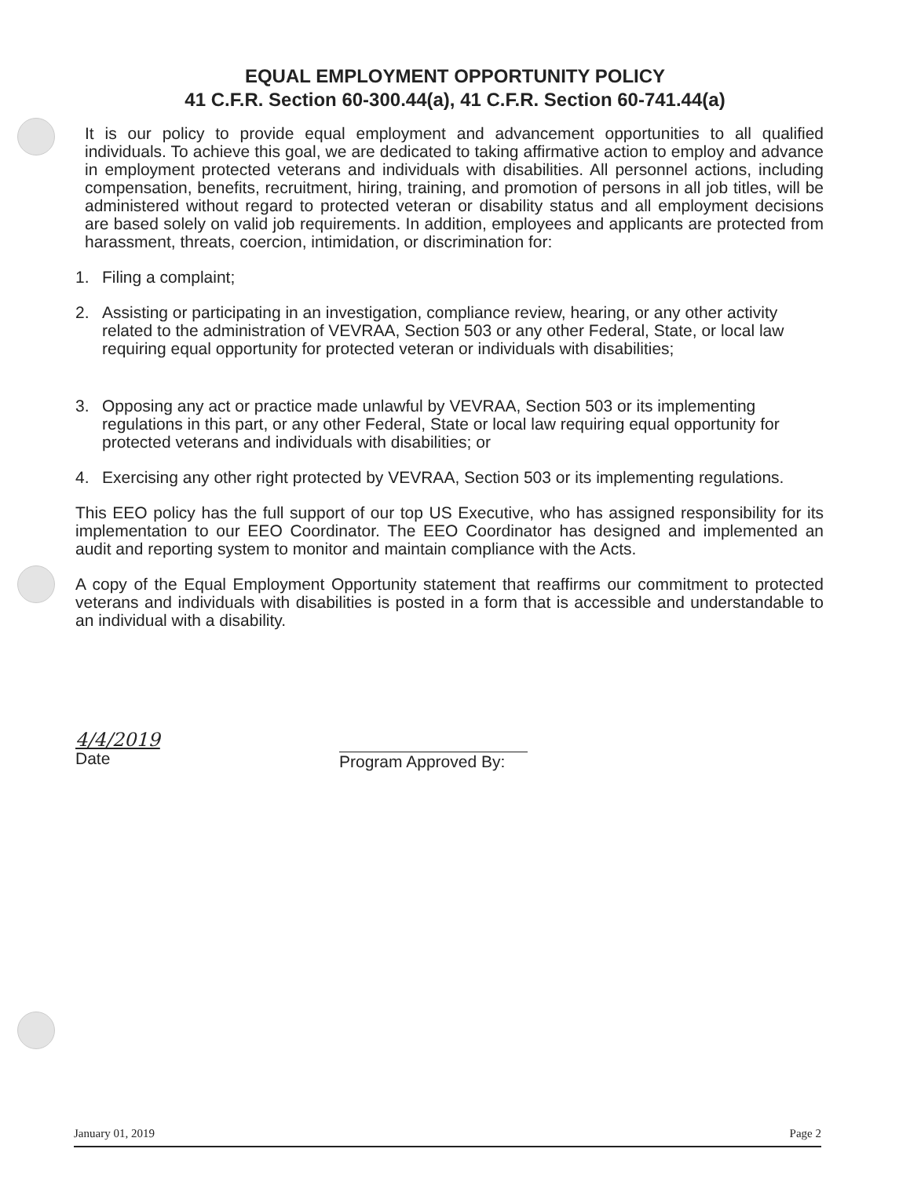EQUAL EMPLOYMENT OPPORTUNITY POLICY
41 C.F.R. Section 60-300.44(a), 41 C.F.R. Section 60-741.44(a)
It is our policy to provide equal employment and advancement opportunities to all qualified individuals. To achieve this goal, we are dedicated to taking affirmative action to employ and advance in employment protected veterans and individuals with disabilities. All personnel actions, including compensation, benefits, recruitment, hiring, training, and promotion of persons in all job titles, will be administered without regard to protected veteran or disability status and all employment decisions are based solely on valid job requirements. In addition, employees and applicants are protected from harassment, threats, coercion, intimidation, or discrimination for:
1. Filing a complaint;
2. Assisting or participating in an investigation, compliance review, hearing, or any other activity related to the administration of VEVRAA, Section 503 or any other Federal, State, or local law requiring equal opportunity for protected veteran or individuals with disabilities;
3. Opposing any act or practice made unlawful by VEVRAA, Section 503 or its implementing regulations in this part, or any other Federal, State or local law requiring equal opportunity for protected veterans and individuals with disabilities; or
4. Exercising any other right protected by VEVRAA, Section 503 or its implementing regulations.
This EEO policy has the full support of our top US Executive, who has assigned responsibility for its implementation to our EEO Coordinator. The EEO Coordinator has designed and implemented an audit and reporting system to monitor and maintain compliance with the Acts.
A copy of the Equal Employment Opportunity statement that reaffirms our commitment to protected veterans and individuals with disabilities is posted in a form that is accessible and understandable to an individual with a disability.
4/4/2019
Date
Program Approved By:
January 01, 2019 Page 2